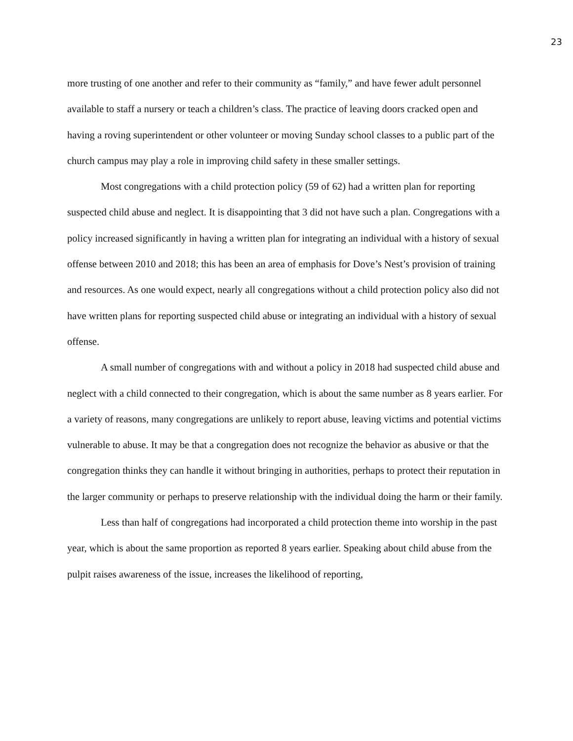23
more trusting of one another and refer to their community as “family,” and have fewer adult personnel available to staff a nursery or teach a children’s class. The practice of leaving doors cracked open and having a roving superintendent or other volunteer or moving Sunday school classes to a public part of the church campus may play a role in improving child safety in these smaller settings.
Most congregations with a child protection policy (59 of 62) had a written plan for reporting suspected child abuse and neglect. It is disappointing that 3 did not have such a plan. Congregations with a policy increased significantly in having a written plan for integrating an individual with a history of sexual offense between 2010 and 2018; this has been an area of emphasis for Dove’s Nest’s provision of training and resources. As one would expect, nearly all congregations without a child protection policy also did not have written plans for reporting suspected child abuse or integrating an individual with a history of sexual offense.
A small number of congregations with and without a policy in 2018 had suspected child abuse and neglect with a child connected to their congregation, which is about the same number as 8 years earlier. For a variety of reasons, many congregations are unlikely to report abuse, leaving victims and potential victims vulnerable to abuse. It may be that a congregation does not recognize the behavior as abusive or that the congregation thinks they can handle it without bringing in authorities, perhaps to protect their reputation in the larger community or perhaps to preserve relationship with the individual doing the harm or their family.
Less than half of congregations had incorporated a child protection theme into worship in the past year, which is about the same proportion as reported 8 years earlier. Speaking about child abuse from the pulpit raises awareness of the issue, increases the likelihood of reporting,